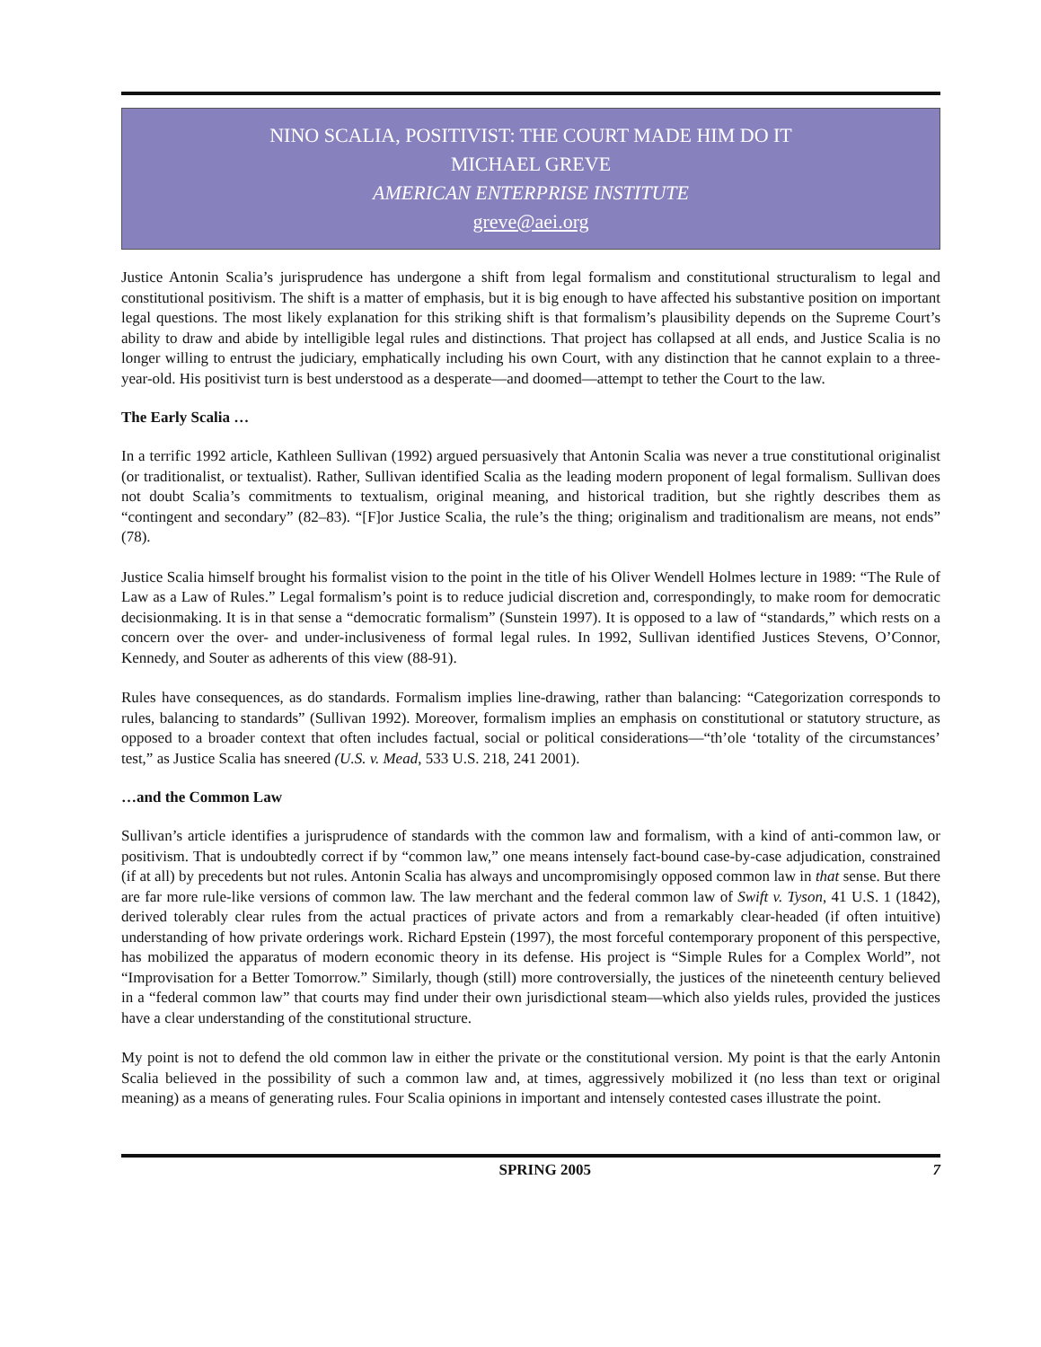NINO SCALIA, POSITIVIST: THE COURT MADE HIM DO IT
MICHAEL GREVE
AMERICAN ENTERPRISE INSTITUTE
greve@aei.org
Justice Antonin Scalia’s jurisprudence has undergone a shift from legal formalism and constitutional structuralism to legal and constitutional positivism. The shift is a matter of emphasis, but it is big enough to have affected his substantive position on important legal questions. The most likely explanation for this striking shift is that formalism’s plausibility depends on the Supreme Court’s ability to draw and abide by intelligible legal rules and distinctions. That project has collapsed at all ends, and Justice Scalia is no longer willing to entrust the judiciary, emphatically including his own Court, with any distinction that he cannot explain to a three-year-old. His positivist turn is best understood as a desperate—and doomed—attempt to tether the Court to the law.
The Early Scalia …
In a terrific 1992 article, Kathleen Sullivan (1992) argued persuasively that Antonin Scalia was never a true constitutional originalist (or traditionalist, or textualist). Rather, Sullivan identified Scalia as the leading modern proponent of legal formalism. Sullivan does not doubt Scalia’s commitments to textualism, original meaning, and historical tradition, but she rightly describes them as “contingent and secondary” (82–83). “[F]or Justice Scalia, the rule’s the thing; originalism and traditionalism are means, not ends” (78).
Justice Scalia himself brought his formalist vision to the point in the title of his Oliver Wendell Holmes lecture in 1989: “The Rule of Law as a Law of Rules.” Legal formalism’s point is to reduce judicial discretion and, correspondingly, to make room for democratic decisionmaking. It is in that sense a “democratic formalism” (Sunstein 1997). It is opposed to a law of “standards,” which rests on a concern over the over- and under-inclusiveness of formal legal rules. In 1992, Sullivan identified Justices Stevens, O’Connor, Kennedy, and Souter as adherents of this view (88-91).
Rules have consequences, as do standards. Formalism implies line-drawing, rather than balancing: “Categorization corresponds to rules, balancing to standards” (Sullivan 1992). Moreover, formalism implies an emphasis on constitutional or statutory structure, as opposed to a broader context that often includes factual, social or political considerations—“th’ole ‘totality of the circumstances’ test,” as Justice Scalia has sneered (U.S. v. Mead, 533 U.S. 218, 241 2001).
…and the Common Law
Sullivan’s article identifies a jurisprudence of standards with the common law and formalism, with a kind of anti-common law, or positivism. That is undoubtedly correct if by “common law,” one means intensely fact-bound case-by-case adjudication, constrained (if at all) by precedents but not rules. Antonin Scalia has always and uncompromisingly opposed common law in that sense. But there are far more rule-like versions of common law. The law merchant and the federal common law of Swift v. Tyson, 41 U.S. 1 (1842), derived tolerably clear rules from the actual practices of private actors and from a remarkably clear-headed (if often intuitive) understanding of how private orderings work. Richard Epstein (1997), the most forceful contemporary proponent of this perspective, has mobilized the apparatus of modern economic theory in its defense. His project is “Simple Rules for a Complex World”, not “Improvisation for a Better Tomorrow.” Similarly, though (still) more controversially, the justices of the nineteenth century believed in a “federal common law” that courts may find under their own jurisdictional steam—which also yields rules, provided the justices have a clear understanding of the constitutional structure.
My point is not to defend the old common law in either the private or the constitutional version. My point is that the early Antonin Scalia believed in the possibility of such a common law and, at times, aggressively mobilized it (no less than text or original meaning) as a means of generating rules. Four Scalia opinions in important and intensely contested cases illustrate the point.
SPRING 2005 7